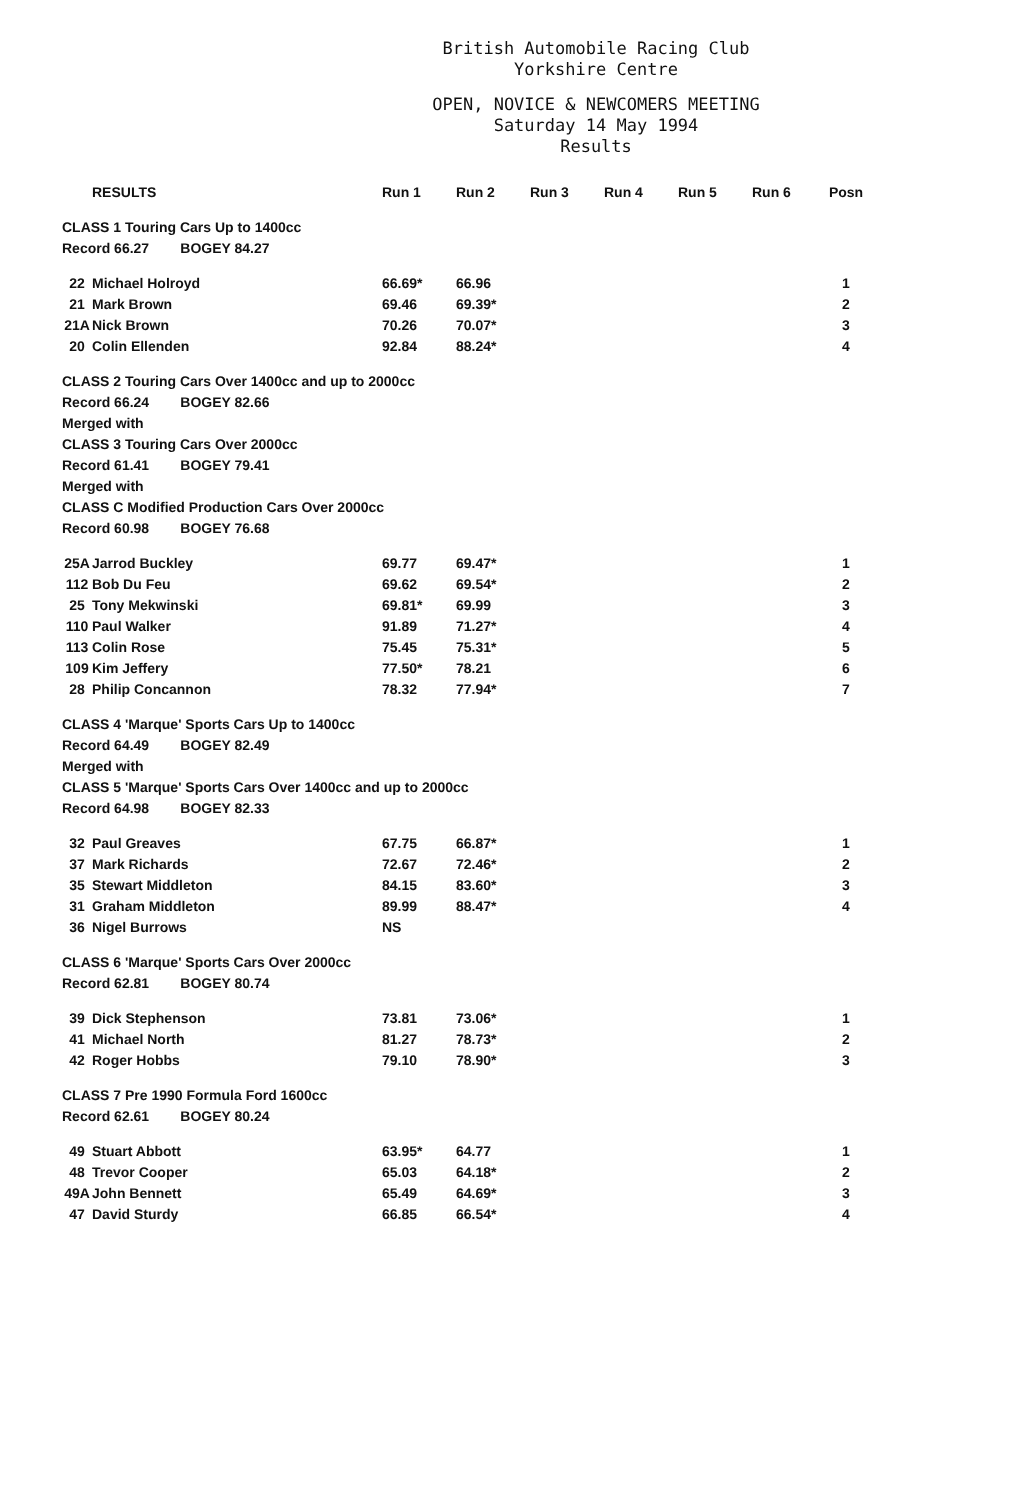British Automobile Racing Club
Yorkshire Centre
OPEN, NOVICE & NEWCOMERS MEETING
Saturday 14 May 1994
Results
| RESULTS | | Run 1 | Run 2 | Run 3 | Run 4 | Run 5 | Run 6 | Posn |
| --- | --- | --- | --- | --- | --- | --- | --- | --- |
| CLASS 1 Touring Cars Up to 1400cc | | | | | | | | |
| Record 66.27 BOGEY 84.27 | | | | | | | | |
| 22 | Michael Holroyd | 66.69* | 66.96 | | | | | 1 |
| 21 | Mark Brown | 69.46 | 69.39* | | | | | 2 |
| 21A | Nick Brown | 70.26 | 70.07* | | | | | 3 |
| 20 | Colin Ellenden | 92.84 | 88.24* | | | | | 4 |
| CLASS 2 Touring Cars Over 1400cc and up to 2000cc | | | | | | | | |
| Record 66.24 BOGEY 82.66 | | | | | | | | |
| Merged with | | | | | | | | |
| CLASS 3 Touring Cars Over 2000cc | | | | | | | | |
| Record 61.41 BOGEY 79.41 | | | | | | | | |
| Merged with | | | | | | | | |
| CLASS C Modified Production Cars Over 2000cc | | | | | | | | |
| Record 60.98 BOGEY 76.68 | | | | | | | | |
| 25A | Jarrod Buckley | 69.77 | 69.47* | | | | | 1 |
| 112 | Bob Du Feu | 69.62 | 69.54* | | | | | 2 |
| 25 | Tony Mekwinski | 69.81* | 69.99 | | | | | 3 |
| 110 | Paul Walker | 91.89 | 71.27* | | | | | 4 |
| 113 | Colin Rose | 75.45 | 75.31* | | | | | 5 |
| 109 | Kim Jeffery | 77.50* | 78.21 | | | | | 6 |
| 28 | Philip Concannon | 78.32 | 77.94* | | | | | 7 |
| CLASS 4 'Marque' Sports Cars Up to 1400cc | | | | | | | | |
| Record 64.49 BOGEY 82.49 | | | | | | | | |
| Merged with | | | | | | | | |
| CLASS 5 'Marque' Sports Cars Over 1400cc and up to 2000cc | | | | | | | | |
| Record 64.98 BOGEY 82.33 | | | | | | | | |
| 32 | Paul Greaves | 67.75 | 66.87* | | | | | 1 |
| 37 | Mark Richards | 72.67 | 72.46* | | | | | 2 |
| 35 | Stewart Middleton | 84.15 | 83.60* | | | | | 3 |
| 31 | Graham Middleton | 89.99 | 88.47* | | | | | 4 |
| 36 | Nigel Burrows | NS | | | | | | |
| CLASS 6 'Marque' Sports Cars Over 2000cc | | | | | | | | |
| Record 62.81 BOGEY 80.74 | | | | | | | | |
| 39 | Dick Stephenson | 73.81 | 73.06* | | | | | 1 |
| 41 | Michael North | 81.27 | 78.73* | | | | | 2 |
| 42 | Roger Hobbs | 79.10 | 78.90* | | | | | 3 |
| CLASS 7 Pre 1990 Formula Ford 1600cc | | | | | | | | |
| Record 62.61 BOGEY 80.24 | | | | | | | | |
| 49 | Stuart Abbott | 63.95* | 64.77 | | | | | 1 |
| 48 | Trevor Cooper | 65.03 | 64.18* | | | | | 2 |
| 49A | John Bennett | 65.49 | 64.69* | | | | | 3 |
| 47 | David Sturdy | 66.85 | 66.54* | | | | | 4 |